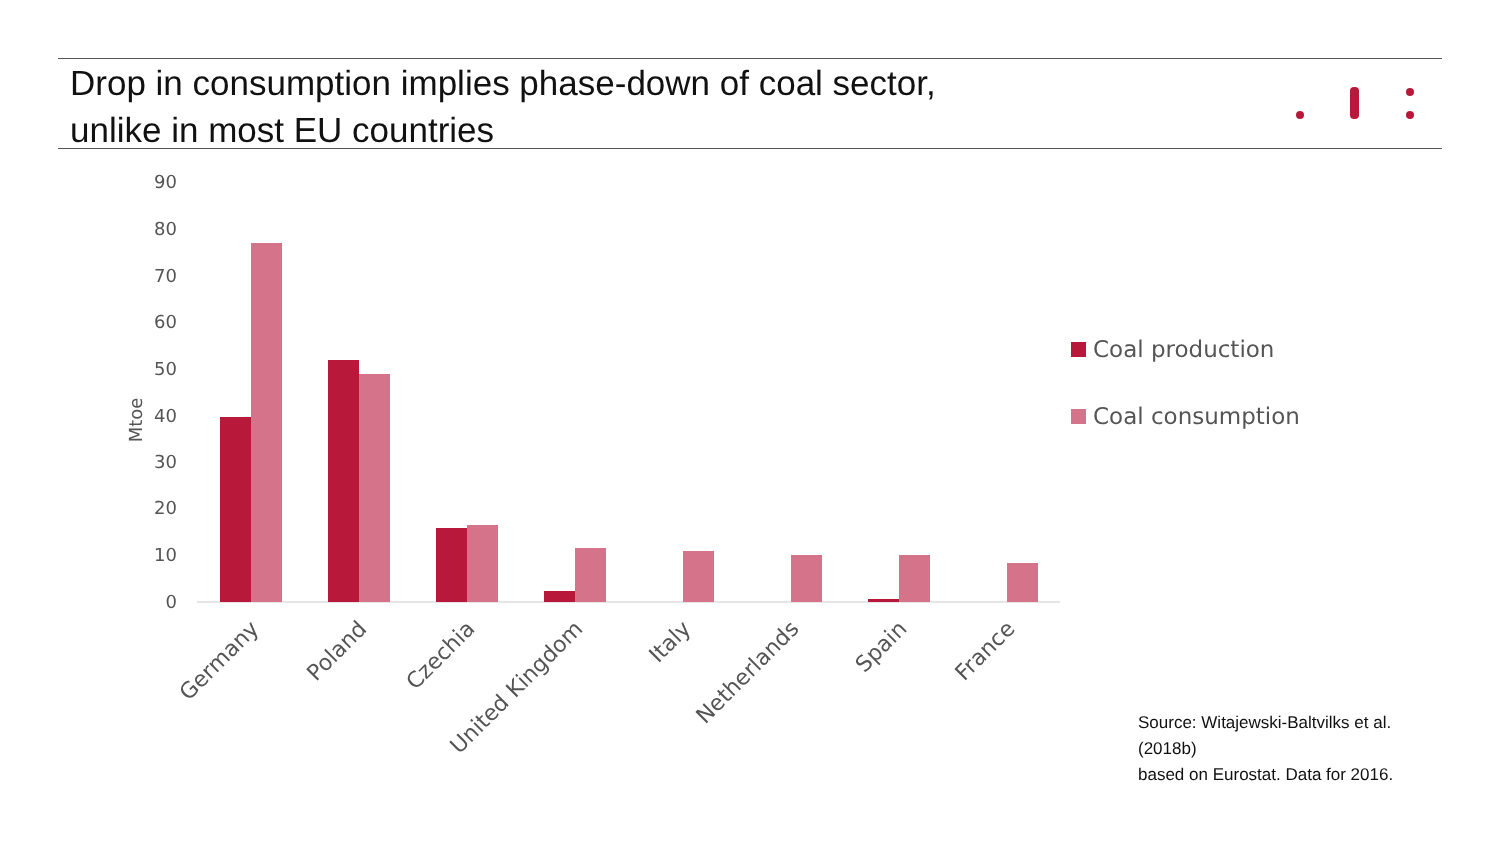Drop in consumption implies phase-down of coal sector,
unlike in most EU countries
90
80
70
60
50
40
30
20
10
0
Mtoe
Germany
Poland
Czechia
United Kingdom
Italy
Netherlands
Spain
France
Coal production
Coal consumption
Source: Witajewski-Baltvilks et al. (2018b)
based on Eurostat. Data for 2016.